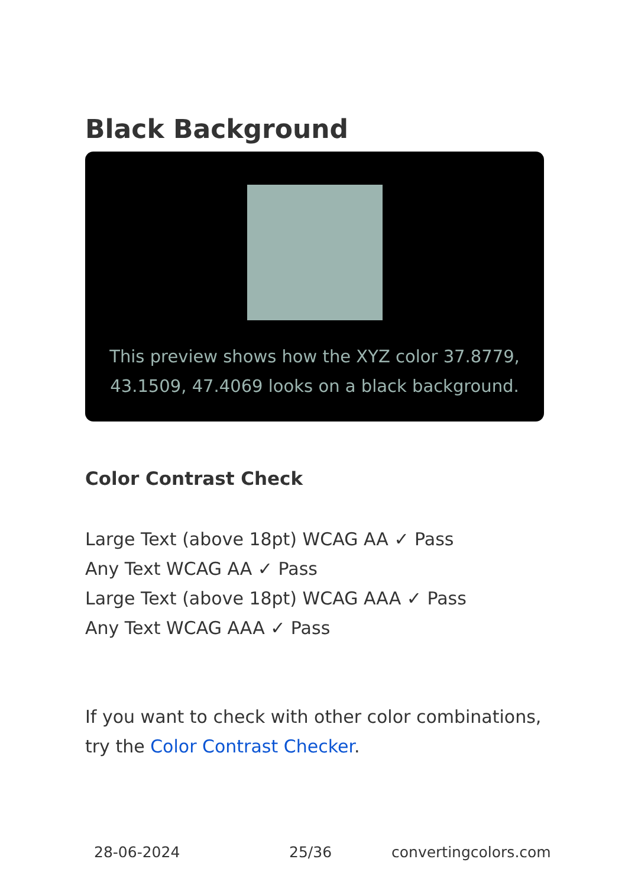Black Background
This preview shows how the XYZ color 37.8779, 43.1509, 47.4069 looks on a black background.
Color Contrast Check
Large Text (above 18pt) WCAG AA ✓ Pass
Any Text WCAG AA ✓ Pass
Large Text (above 18pt) WCAG AAA ✓ Pass
Any Text WCAG AAA ✓ Pass
If you want to check with other color combinations, try the Color Contrast Checker.
28-06-2024 25/36 convertingcolors.com